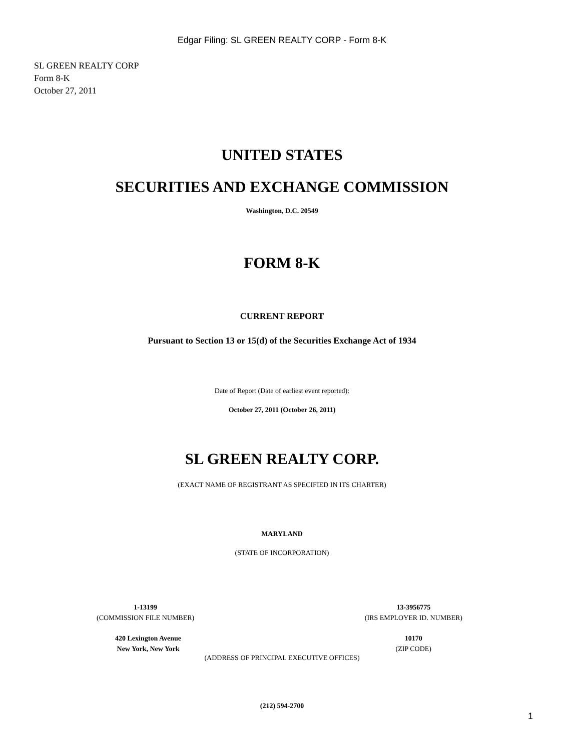Edgar Filing: SL GREEN REALTY CORP - Form 8-K
SL GREEN REALTY CORP
Form 8-K
October 27, 2011
UNITED STATES
SECURITIES AND EXCHANGE COMMISSION
Washington, D.C. 20549
FORM 8-K
CURRENT REPORT
Pursuant to Section 13 or 15(d) of the Securities Exchange Act of 1934
Date of Report (Date of earliest event reported):
October 27, 2011 (October 26, 2011)
SL GREEN REALTY CORP.
(EXACT NAME OF REGISTRANT AS SPECIFIED IN ITS CHARTER)
MARYLAND
(STATE OF INCORPORATION)
1-13199
(COMMISSION FILE NUMBER)
13-3956775
(IRS EMPLOYER ID. NUMBER)
420 Lexington Avenue
New York, New York
10170
(ZIP CODE)
(ADDRESS OF PRINCIPAL EXECUTIVE OFFICES)
(212) 594-2700
1